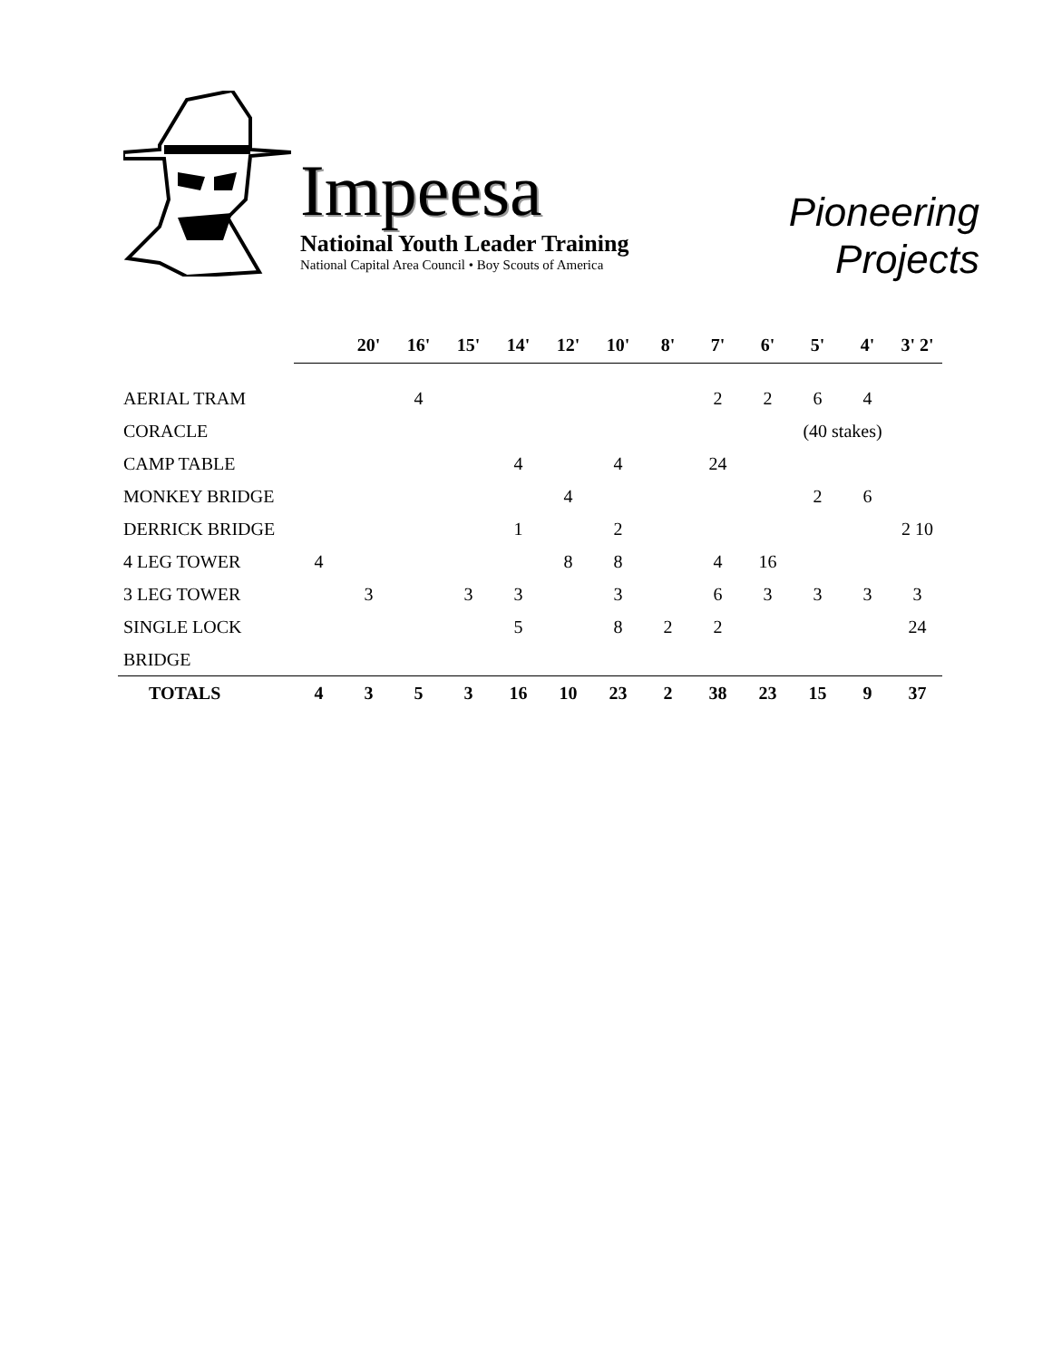Impeesa
Natioinal Youth Leader Training
National Capital Area Council • Boy Scouts of America
Pioneering
Projects
| | | 20' | 16' | 15' | 14' | 12' | 10' | 8' | 7' | 6' | 5' | 4' | 3' 2' |
| --- | --- | --- | --- | --- | --- | --- | --- | --- | --- | --- | --- | --- | --- |
| AERIAL TRAM | | | 4 | | | | | | 2 | 2 | 6 | 4 | |
| CORACLE | | | | | | | | | | | (40 stakes) | | |
| CAMP TABLE | | | | | 4 | | 4 | | 24 | | | | |
| MONKEY BRIDGE | | | | | | 4 | | | | | 2 | 6 | |
| DERRICK BRIDGE | | | | | 1 | | 2 | | | | | | 2 10 |
| 4 LEG TOWER | 4 | | | | | 8 | 8 | | 4 | 16 | | | |
| 3 LEG TOWER | | 3 | | 3 | 3 | | 3 | | 6 | 3 | 3 | 3 | 3 |
| SINGLE LOCK | | | | | 5 | | 8 | 2 | 2 | | | | 24 |
| BRIDGE | | | | | | | | | | | | | |
| TOTALS | 4 | 3 | 5 | 3 | 16 | 10 | 23 | 2 | 38 | 23 | 15 | 9 | 37 |